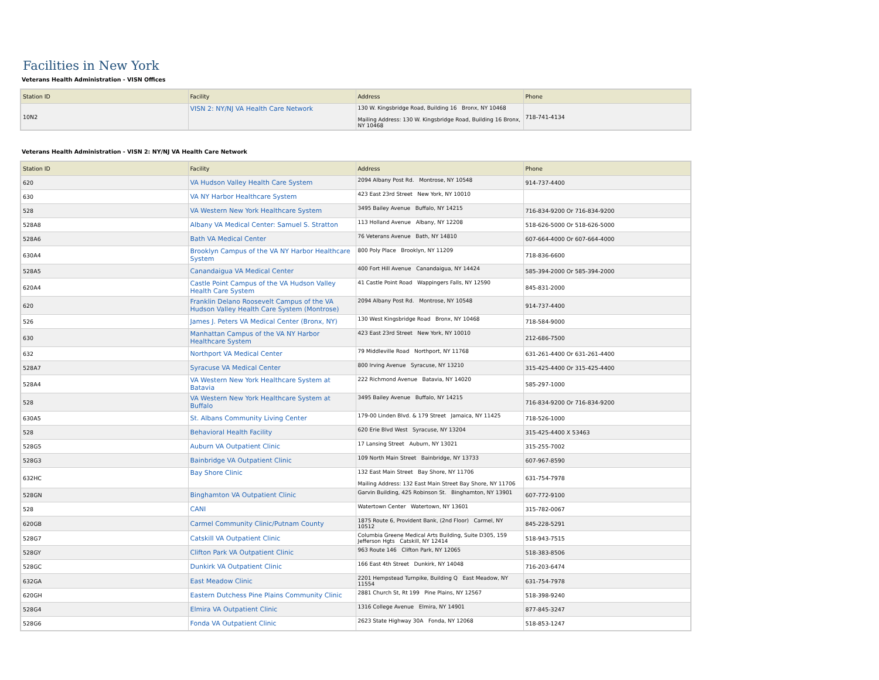Facilities in New York
Veterans Health Administration - VISN Offices
| Station ID | Facility | Address | Phone |
| --- | --- | --- | --- |
| 10N2 | VISN 2: NY/NJ VA Health Care Network | 130 W. Kingsbridge Road, Building 16 Bronx, NY 10468 Mailing Address: 130 W. Kingsbridge Road, Building 16 Bronx, NY 10468 | 718-741-4134 |
Veterans Health Administration - VISN 2: NY/NJ VA Health Care Network
| Station ID | Facility | Address | Phone |
| --- | --- | --- | --- |
| 620 | VA Hudson Valley Health Care System | 2094 Albany Post Rd. Montrose, NY 10548 | 914-737-4400 |
| 630 | VA NY Harbor Healthcare System | 423 East 23rd Street New York, NY 10010 | |
| 528 | VA Western New York Healthcare System | 3495 Bailey Avenue Buffalo, NY 14215 | 716-834-9200 Or 716-834-9200 |
| 528A8 | Albany VA Medical Center: Samuel S. Stratton | 113 Holland Avenue Albany, NY 12208 | 518-626-5000 Or 518-626-5000 |
| 528A6 | Bath VA Medical Center | 76 Veterans Avenue Bath, NY 14810 | 607-664-4000 Or 607-664-4000 |
| 630A4 | Brooklyn Campus of the VA NY Harbor Healthcare System | 800 Poly Place Brooklyn, NY 11209 | 718-836-6600 |
| 528A5 | Canandaigua VA Medical Center | 400 Fort Hill Avenue Canandaigua, NY 14424 | 585-394-2000 Or 585-394-2000 |
| 620A4 | Castle Point Campus of the VA Hudson Valley Health Care System | 41 Castle Point Road Wappingers Falls, NY 12590 | 845-831-2000 |
| 620 | Franklin Delano Roosevelt Campus of the VA Hudson Valley Health Care System (Montrose) | 2094 Albany Post Rd. Montrose, NY 10548 | 914-737-4400 |
| 526 | James J. Peters VA Medical Center (Bronx, NY) | 130 West Kingsbridge Road Bronx, NY 10468 | 718-584-9000 |
| 630 | Manhattan Campus of the VA NY Harbor Healthcare System | 423 East 23rd Street New York, NY 10010 | 212-686-7500 |
| 632 | Northport VA Medical Center | 79 Middleville Road Northport, NY 11768 | 631-261-4400 Or 631-261-4400 |
| 528A7 | Syracuse VA Medical Center | 800 Irving Avenue Syracuse, NY 13210 | 315-425-4400 Or 315-425-4400 |
| 528A4 | VA Western New York Healthcare System at Batavia | 222 Richmond Avenue Batavia, NY 14020 | 585-297-1000 |
| 528 | VA Western New York Healthcare System at Buffalo | 3495 Bailey Avenue Buffalo, NY 14215 | 716-834-9200 Or 716-834-9200 |
| 630A5 | St. Albans Community Living Center | 179-00 Linden Blvd. & 179 Street Jamaica, NY 11425 | 718-526-1000 |
| 528 | Behavioral Health Facility | 620 Erie Blvd West Syracuse, NY 13204 | 315-425-4400 X 53463 |
| 528G5 | Auburn VA Outpatient Clinic | 17 Lansing Street Auburn, NY 13021 | 315-255-7002 |
| 528G3 | Bainbridge VA Outpatient Clinic | 109 North Main Street Bainbridge, NY 13733 | 607-967-8590 |
| 632HC | Bay Shore Clinic | 132 East Main Street Bay Shore, NY 11706 Mailing Address: 132 East Main Street Bay Shore, NY 11706 | 631-754-7978 |
| 528GN | Binghamton VA Outpatient Clinic | Garvin Building, 425 Robinson St. Binghamton, NY 13901 | 607-772-9100 |
| 528 | CANI | Watertown Center Watertown, NY 13601 | 315-782-0067 |
| 620GB | Carmel Community Clinic/Putnam County | 1875 Route 6, Provident Bank, (2nd Floor) Carmel, NY 10512 | 845-228-5291 |
| 528G7 | Catskill VA Outpatient Clinic | Columbia Greene Medical Arts Building, Suite D305, 159 Jefferson Hgts Catskill, NY 12414 | 518-943-7515 |
| 528GY | Clifton Park VA Outpatient Clinic | 963 Route 146 Clifton Park, NY 12065 | 518-383-8506 |
| 528GC | Dunkirk VA Outpatient Clinic | 166 East 4th Street Dunkirk, NY 14048 | 716-203-6474 |
| 632GA | East Meadow Clinic | 2201 Hempstead Turnpike, Building Q East Meadow, NY 11554 | 631-754-7978 |
| 620GH | Eastern Dutchess Pine Plains Community Clinic | 2881 Church St, Rt 199 Pine Plains, NY 12567 | 518-398-9240 |
| 528G4 | Elmira VA Outpatient Clinic | 1316 College Avenue Elmira, NY 14901 | 877-845-3247 |
| 528G6 | Fonda VA Outpatient Clinic | 2623 State Highway 30A Fonda, NY 12068 | 518-853-1247 |